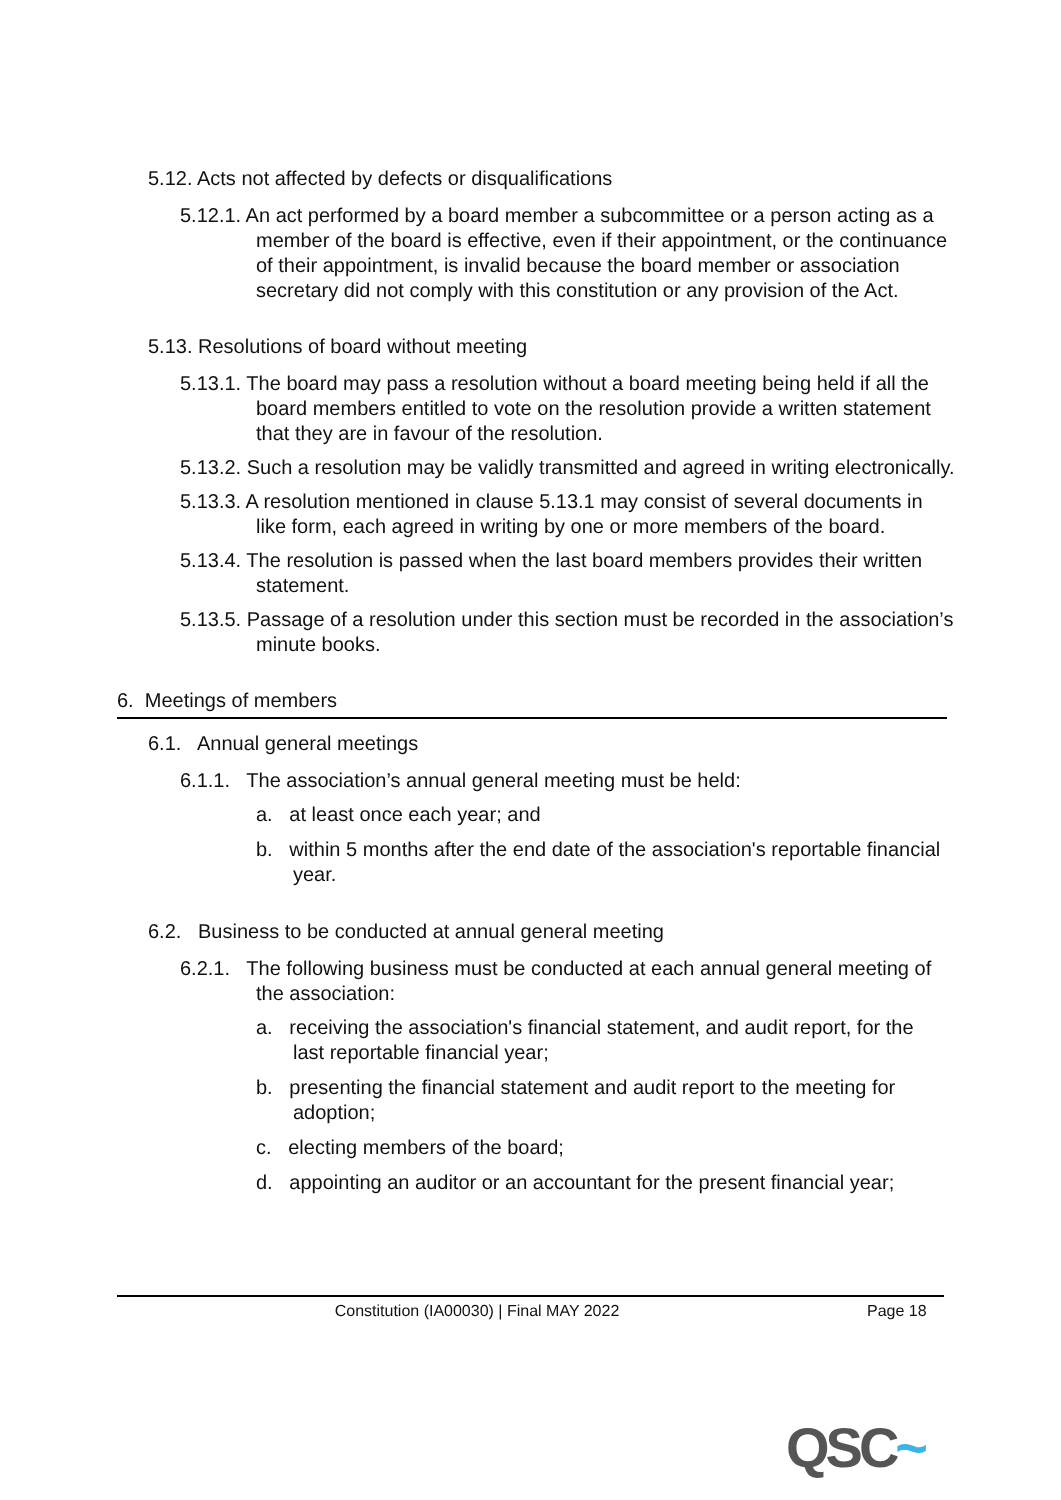5.12. Acts not affected by defects or disqualifications
5.12.1. An act performed by a board member a subcommittee or a person acting as a member of the board is effective, even if their appointment, or the continuance of their appointment, is invalid because the board member or association secretary did not comply with this constitution or any provision of the Act.
5.13. Resolutions of board without meeting
5.13.1. The board may pass a resolution without a board meeting being held if all the board members entitled to vote on the resolution provide a written statement that they are in favour of the resolution.
5.13.2. Such a resolution may be validly transmitted and agreed in writing electronically.
5.13.3. A resolution mentioned in clause 5.13.1 may consist of several documents in like form, each agreed in writing by one or more members of the board.
5.13.4. The resolution is passed when the last board members provides their written statement.
5.13.5. Passage of a resolution under this section must be recorded in the association’s minute books.
6. Meetings of members
6.1. Annual general meetings
6.1.1. The association’s annual general meeting must be held:
a. at least once each year; and
b. within 5 months after the end date of the association's reportable financial year.
6.2. Business to be conducted at annual general meeting
6.2.1. The following business must be conducted at each annual general meeting of the association:
a. receiving the association's financial statement, and audit report, for the last reportable financial year;
b. presenting the financial statement and audit report to the meeting for adoption;
c. electing members of the board;
d. appointing an auditor or an accountant for the present financial year;
Constitution (IA00030) | Final MAY 2022 Page 18
QSC~